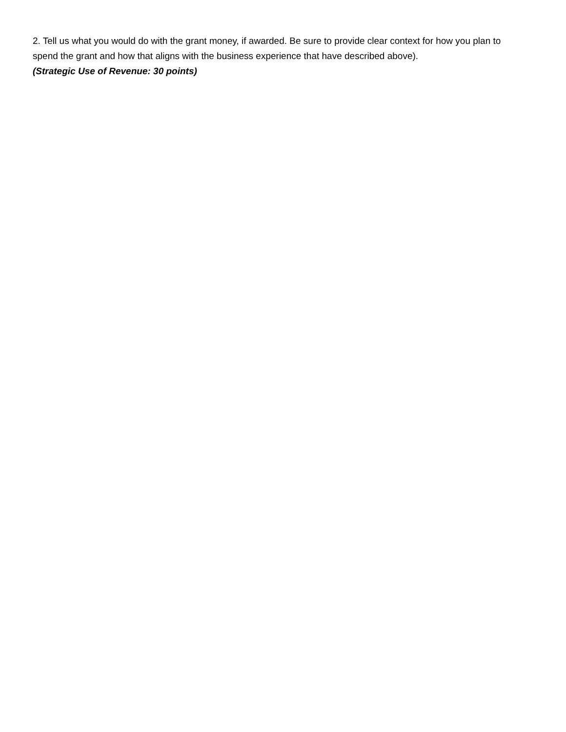2. Tell us what you would do with the grant money, if awarded. Be sure to provide clear context for how you plan to spend the grant and how that aligns with the business experience that have described above).
(Strategic Use of Revenue: 30 points)